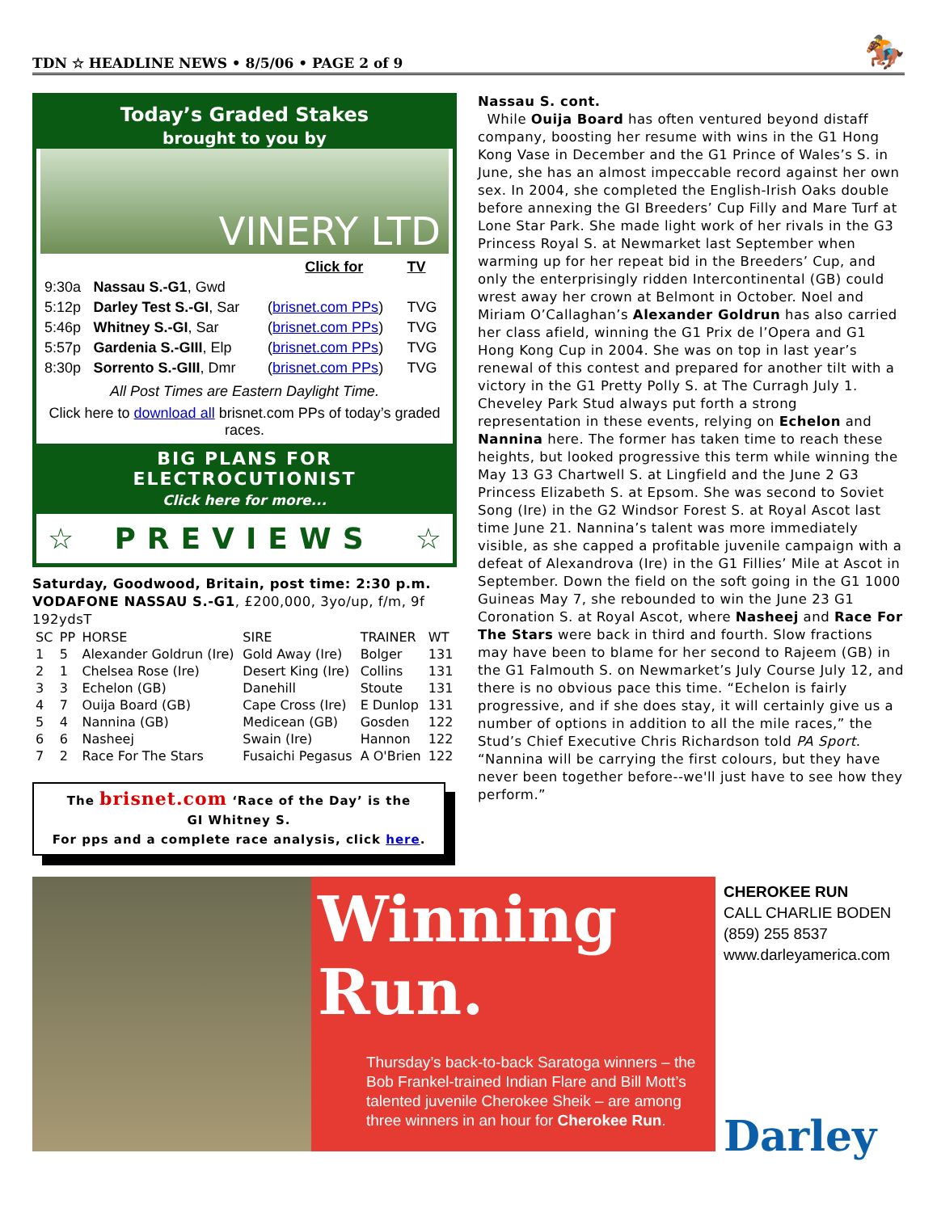TDN ☆ HEADLINE NEWS • 8/5/06 • PAGE 2 of 9 🏇
Today’s Graded Stakes
brought to you by
VINERY LTD
| | | Click for | TV |
| 9:30a | Nassau S.-G1 , Gwd | | |
| 5:12p | Darley Test S.-GI , Sar | ( brisnet.com PPs ) | TVG |
| 5:46p | Whitney S.-GI , Sar | ( brisnet.com PPs ) | TVG |
| 5:57p | Gardenia S.-GIII , Elp | ( brisnet.com PPs ) | TVG |
| 8:30p | Sorrento S.-GIII , Dmr | ( brisnet.com PPs ) | TVG |
All Post Times are Eastern Daylight Time.
Click here to download all brisnet.com PPs of today’s graded races.
BIG PLANS FOR
ELECTROCUTIONIST
Click here for more...
☆ PREVIEWS ☆
Saturday, Goodwood, Britain, post time: 2:30 p.m.
VODAFONE NASSAU S.-G1, £200,000, 3yo/up, f/m, 9f 192ydsT
| SC | PP | HORSE | SIRE | TRAINER | WT |
| --- | --- | --- | --- | --- | --- |
| 1 | 5 | Alexander Goldrun (Ire) | Gold Away (Ire) | Bolger | 131 |
| 2 | 1 | Chelsea Rose (Ire) | Desert King (Ire) | Collins | 131 |
| 3 | 3 | Echelon (GB) | Danehill | Stoute | 131 |
| 4 | 7 | Ouija Board (GB) | Cape Cross (Ire) | E Dunlop | 131 |
| 5 | 4 | Nannina (GB) | Medicean (GB) | Gosden | 122 |
| 6 | 6 | Nasheej | Swain (Ire) | Hannon | 122 |
| 7 | 2 | Race For The Stars | Fusaichi Pegasus | A O'Brien | 122 |
The brisnet.com ‘Race of the Day’ is the
GI Whitney S.
For pps and a complete race analysis, click here.
Nassau S. cont.
While Ouija Board has often ventured beyond distaff company, boosting her resume with wins in the G1 Hong Kong Vase in December and the G1 Prince of Wales’s S. in June, she has an almost impeccable record against her own sex. In 2004, she completed the English-Irish Oaks double before annexing the GI Breeders’ Cup Filly and Mare Turf at Lone Star Park. She made light work of her rivals in the G3 Princess Royal S. at Newmarket last September when warming up for her repeat bid in the Breeders’ Cup, and only the enterprisingly ridden Intercontinental (GB) could wrest away her crown at Belmont in October. Noel and Miriam O’Callaghan’s Alexander Goldrun has also carried her class afield, winning the G1 Prix de l’Opera and G1 Hong Kong Cup in 2004. She was on top in last year’s renewal of this contest and prepared for another tilt with a victory in the G1 Pretty Polly S. at The Curragh July 1. Cheveley Park Stud always put forth a strong representation in these events, relying on Echelon and Nannina here. The former has taken time to reach these heights, but looked progressive this term while winning the May 13 G3 Chartwell S. at Lingfield and the June 2 G3 Princess Elizabeth S. at Epsom. She was second to Soviet Song (Ire) in the G2 Windsor Forest S. at Royal Ascot last time June 21. Nannina’s talent was more immediately visible, as she capped a profitable juvenile campaign with a defeat of Alexandrova (Ire) in the G1 Fillies’ Mile at Ascot in September. Down the field on the soft going in the G1 1000 Guineas May 7, she rebounded to win the June 23 G1 Coronation S. at Royal Ascot, where Nasheej and Race For The Stars were back in third and fourth. Slow fractions may have been to blame for her second to Rajeem (GB) in the G1 Falmouth S. on Newmarket’s July Course July 12, and there is no obvious pace this time. “Echelon is fairly progressive, and if she does stay, it will certainly give us a number of options in addition to all the mile races,” the Stud’s Chief Executive Chris Richardson told PA Sport. “Nannina will be carrying the first colours, but they have never been together before--we'll just have to see how they perform.”
Winning
Run.
Thursday’s back-to-back Saratoga winners – the Bob Frankel-trained Indian Flare and Bill Mott’s talented juvenile Cherokee Sheik – are among three winners in an hour for Cherokee Run.
CHEROKEE RUN
CALL CHARLIE BODEN
(859) 255 8537
www.darleyamerica.com
Darley